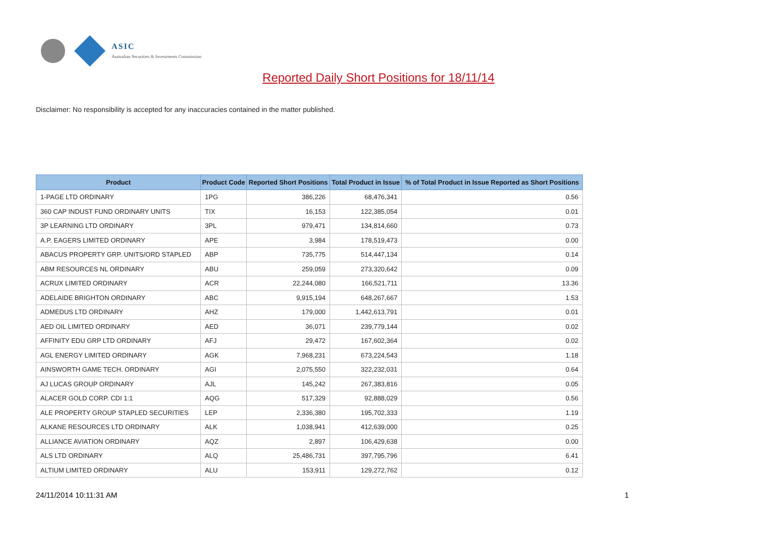ASIC
Australian Securities & Investments Commission
Reported Daily Short Positions for 18/11/14
Disclaimer: No responsibility is accepted for any inaccuracies contained in the matter published.
| Product | Product Code | Reported Short Positions | Total Product in Issue | % of Total Product in Issue Reported as Short Positions |
| --- | --- | --- | --- | --- |
| 1-PAGE LTD ORDINARY | 1PG | 386,226 | 68,476,341 | 0.56 |
| 360 CAP INDUST FUND ORDINARY UNITS | TIX | 16,153 | 122,385,054 | 0.01 |
| 3P LEARNING LTD ORDINARY | 3PL | 979,471 | 134,814,660 | 0.73 |
| A.P. EAGERS LIMITED ORDINARY | APE | 3,984 | 178,519,473 | 0.00 |
| ABACUS PROPERTY GRP. UNITS/ORD STAPLED | ABP | 735,775 | 514,447,134 | 0.14 |
| ABM RESOURCES NL ORDINARY | ABU | 259,059 | 273,320,642 | 0.09 |
| ACRUX LIMITED ORDINARY | ACR | 22,244,080 | 166,521,711 | 13.36 |
| ADELAIDE BRIGHTON ORDINARY | ABC | 9,915,194 | 648,267,667 | 1.53 |
| ADMEDUS LTD ORDINARY | AHZ | 179,000 | 1,442,613,791 | 0.01 |
| AED OIL LIMITED ORDINARY | AED | 36,071 | 239,779,144 | 0.02 |
| AFFINITY EDU GRP LTD ORDINARY | AFJ | 29,472 | 167,602,364 | 0.02 |
| AGL ENERGY LIMITED ORDINARY | AGK | 7,968,231 | 673,224,543 | 1.18 |
| AINSWORTH GAME TECH. ORDINARY | AGI | 2,075,550 | 322,232,031 | 0.64 |
| AJ LUCAS GROUP ORDINARY | AJL | 145,242 | 267,383,816 | 0.05 |
| ALACER GOLD CORP. CDI 1:1 | AQG | 517,329 | 92,888,029 | 0.56 |
| ALE PROPERTY GROUP STAPLED SECURITIES | LEP | 2,336,380 | 195,702,333 | 1.19 |
| ALKANE RESOURCES LTD ORDINARY | ALK | 1,038,941 | 412,639,000 | 0.25 |
| ALLIANCE AVIATION ORDINARY | AQZ | 2,897 | 106,429,638 | 0.00 |
| ALS LTD ORDINARY | ALQ | 25,486,731 | 397,795,796 | 6.41 |
| ALTIUM LIMITED ORDINARY | ALU | 153,911 | 129,272,762 | 0.12 |
24/11/2014 10:11:31 AM 1